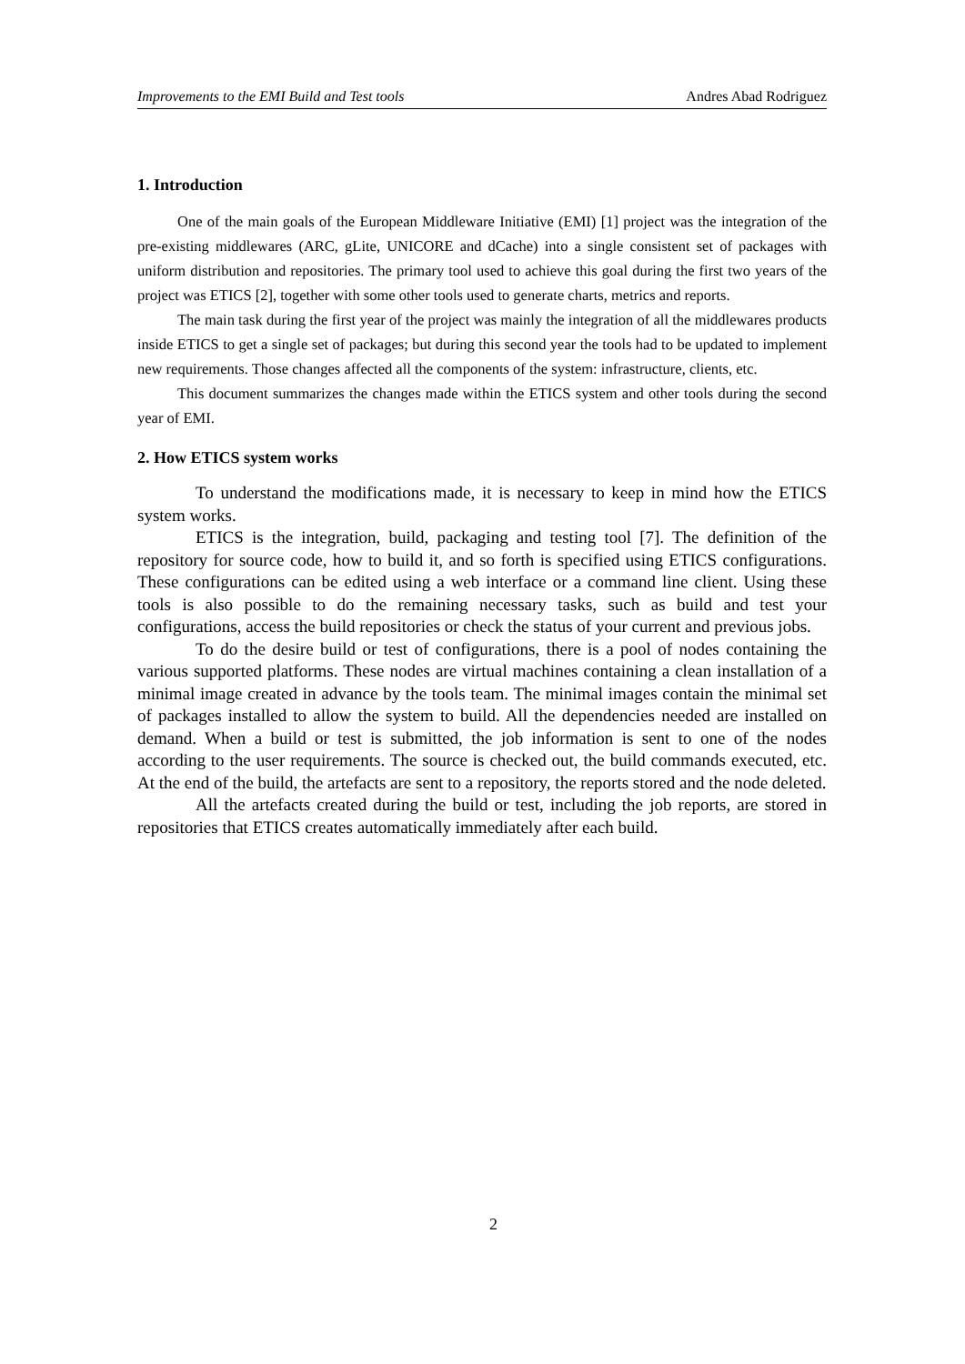Improvements to the EMI Build and Test tools Andres Abad Rodriguez
1. Introduction
One of the main goals of the European Middleware Initiative (EMI) [1] project was the integration of the pre-existing middlewares (ARC, gLite, UNICORE and dCache) into a single consistent set of packages with uniform distribution and repositories. The primary tool used to achieve this goal during the first two years of the project was ETICS [2], together with some other tools used to generate charts, metrics and reports.
The main task during the first year of the project was mainly the integration of all the middlewares products inside ETICS to get a single set of packages; but during this second year the tools had to be updated to implement new requirements. Those changes affected all the components of the system: infrastructure, clients, etc.
This document summarizes the changes made within the ETICS system and other tools during the second year of EMI.
2. How ETICS system works
To understand the modifications made, it is necessary to keep in mind how the ETICS system works.
ETICS is the integration, build, packaging and testing tool [7]. The definition of the repository for source code, how to build it, and so forth is specified using ETICS configurations. These configurations can be edited using a web interface or a command line client. Using these tools is also possible to do the remaining necessary tasks, such as build and test your configurations, access the build repositories or check the status of your current and previous jobs.
To do the desire build or test of configurations, there is a pool of nodes containing the various supported platforms. These nodes are virtual machines containing a clean installation of a minimal image created in advance by the tools team. The minimal images contain the minimal set of packages installed to allow the system to build. All the dependencies needed are installed on demand. When a build or test is submitted, the job information is sent to one of the nodes according to the user requirements. The source is checked out, the build commands executed, etc. At the end of the build, the artefacts are sent to a repository, the reports stored and the node deleted.
All the artefacts created during the build or test, including the job reports, are stored in repositories that ETICS creates automatically immediately after each build.
2